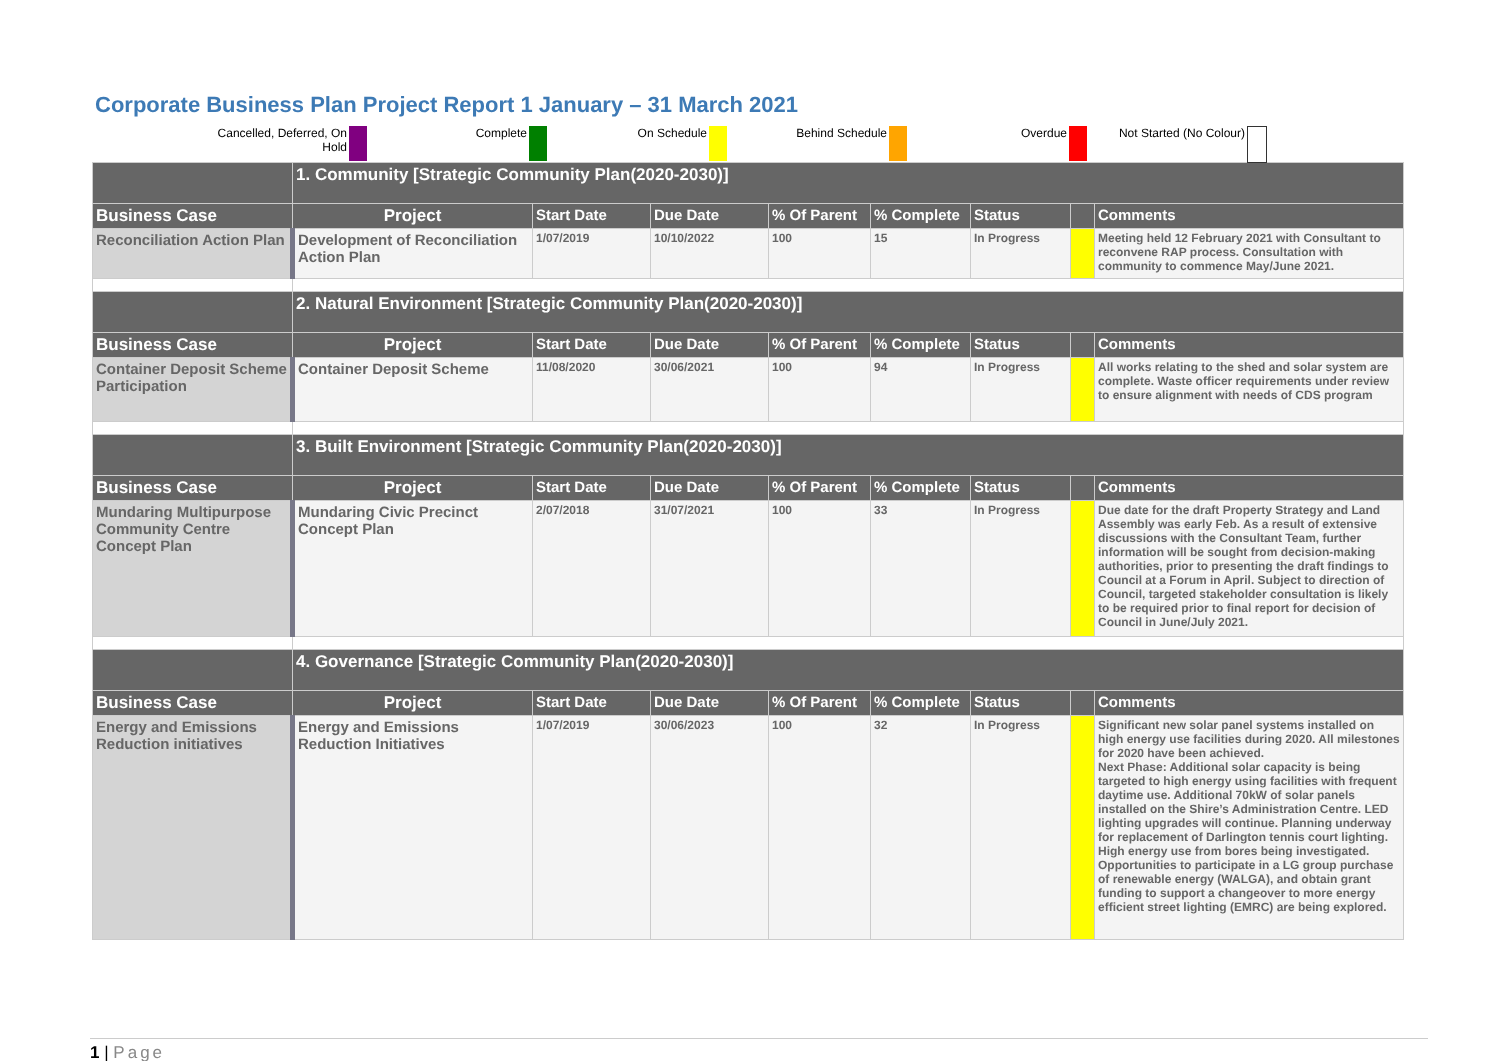Corporate Business Plan Project Report 1 January – 31 March 2021
Cancelled, Deferred, On
Hold
Complete On Schedule Behind Schedule Overdue Not Started (No Colour)
| | 1. Community [Strategic Community Plan(2020-2030)] | | | | | | | |
| Business Case | Project | Start Date | Due Date | % Of Parent | % Complete | Status | | Comments |
| Reconciliation Action Plan | Development of Reconciliation Action Plan | 1/07/2019 | 10/10/2022 | 100 | 15 | In Progress | | Meeting held 12 February 2021 with Consultant to reconvene RAP process. Consultation with community to commence May/June 2021. |
| | 2. Natural Environment [Strategic Community Plan(2020-2030)] | | | | | | | |
| Business Case | Project | Start Date | Due Date | % Of Parent | % Complete | Status | | Comments |
| Container Deposit Scheme Participation | Container Deposit Scheme | 11/08/2020 | 30/06/2021 | 100 | 94 | In Progress | | All works relating to the shed and solar system are complete. Waste officer requirements under review to ensure alignment with needs of CDS program |
| | 3. Built Environment [Strategic Community Plan(2020-2030)] | | | | | | | |
| Business Case | Project | Start Date | Due Date | % Of Parent | % Complete | Status | | Comments |
| Mundaring Multipurpose Community Centre Concept Plan | Mundaring Civic Precinct Concept Plan | 2/07/2018 | 31/07/2021 | 100 | 33 | In Progress | | Due date for the draft Property Strategy and Land Assembly was early Feb. As a result of extensive discussions with the Consultant Team, further information will be sought from decision-making authorities, prior to presenting the draft findings to Council at a Forum in April. Subject to direction of Council, targeted stakeholder consultation is likely to be required prior to final report for decision of Council in June/July 2021. |
| | 4. Governance [Strategic Community Plan(2020-2030)] | | | | | | | |
| Business Case | Project | Start Date | Due Date | % Of Parent | % Complete | Status | | Comments |
| Energy and Emissions Reduction initiatives | Energy and Emissions Reduction Initiatives | 1/07/2019 | 30/06/2023 | 100 | 32 | In Progress | | Significant new solar panel systems installed on high energy use facilities during 2020. All milestones for 2020 have been achieved. Next Phase: Additional solar capacity is being targeted to high energy using facilities with frequent daytime use. Additional 70kW of solar panels installed on the Shire’s Administration Centre. LED lighting upgrades will continue. Planning underway for replacement of Darlington tennis court lighting. High energy use from bores being investigated. Opportunities to participate in a LG group purchase of renewable energy (WALGA), and obtain grant funding to support a changeover to more energy efficient street lighting (EMRC) are being explored. |
1 | Page